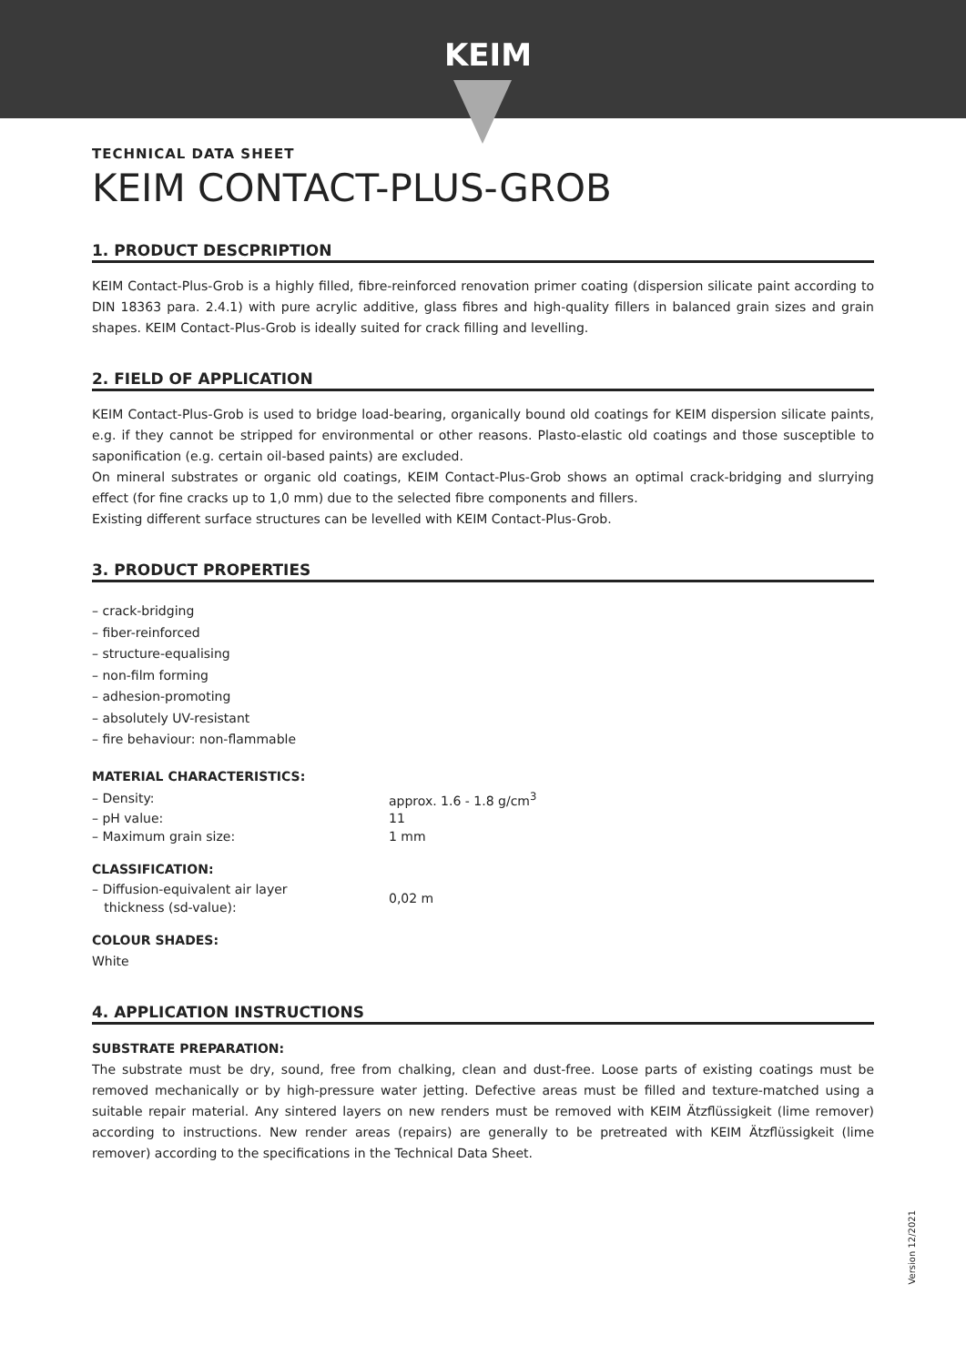KEIM
TECHNICAL DATA SHEET
KEIM CONTACT-PLUS-GROB
1. PRODUCT DESCPRIPTION
KEIM Contact-Plus-Grob is a highly filled, fibre-reinforced renovation primer coating (dispersion silicate paint according to DIN 18363 para. 2.4.1) with pure acrylic additive, glass fibres and high-quality fillers in balanced grain sizes and grain shapes. KEIM Contact-Plus-Grob is ideally suited for crack filling and levelling.
2. FIELD OF APPLICATION
KEIM Contact-Plus-Grob is used to bridge load-bearing, organically bound old coatings for KEIM dispersion silicate paints, e.g. if they cannot be stripped for environmental or other reasons. Plasto-elastic old coatings and those susceptible to saponification (e.g. certain oil-based paints) are excluded.
On mineral substrates or organic old coatings, KEIM Contact-Plus-Grob shows an optimal crack-bridging and slurrying effect (for fine cracks up to 1,0 mm) due to the selected fibre components and fillers.
Existing different surface structures can be levelled with KEIM Contact-Plus-Grob.
3. PRODUCT PROPERTIES
– crack-bridging
– fiber-reinforced
– structure-equalising
– non-film forming
– adhesion-promoting
– absolutely UV-resistant
– fire behaviour: non-flammable
MATERIAL CHARACTERISTICS:
| – Density: | approx. 1.6 - 1.8 g/cm<sup>3</sup> |
| – pH value: | 11 |
| – Maximum grain size: | 1 mm |
CLASSIFICATION:
| – Diffusion-equivalent air layer thickness (sd-value): | 0,02 m |
COLOUR SHADES:
White
4. APPLICATION INSTRUCTIONS
SUBSTRATE PREPARATION:
The substrate must be dry, sound, free from chalking, clean and dust-free. Loose parts of existing coatings must be removed mechanically or by high-pressure water jetting. Defective areas must be filled and texture-matched using a suitable repair material. Any sintered layers on new renders must be removed with KEIM Ätzflüssigkeit (lime remover) according to instructions. New render areas (repairs) are generally to be pretreated with KEIM Ätzflüssigkeit (lime remover) according to the specifications in the Technical Data Sheet.
Version 12/2021